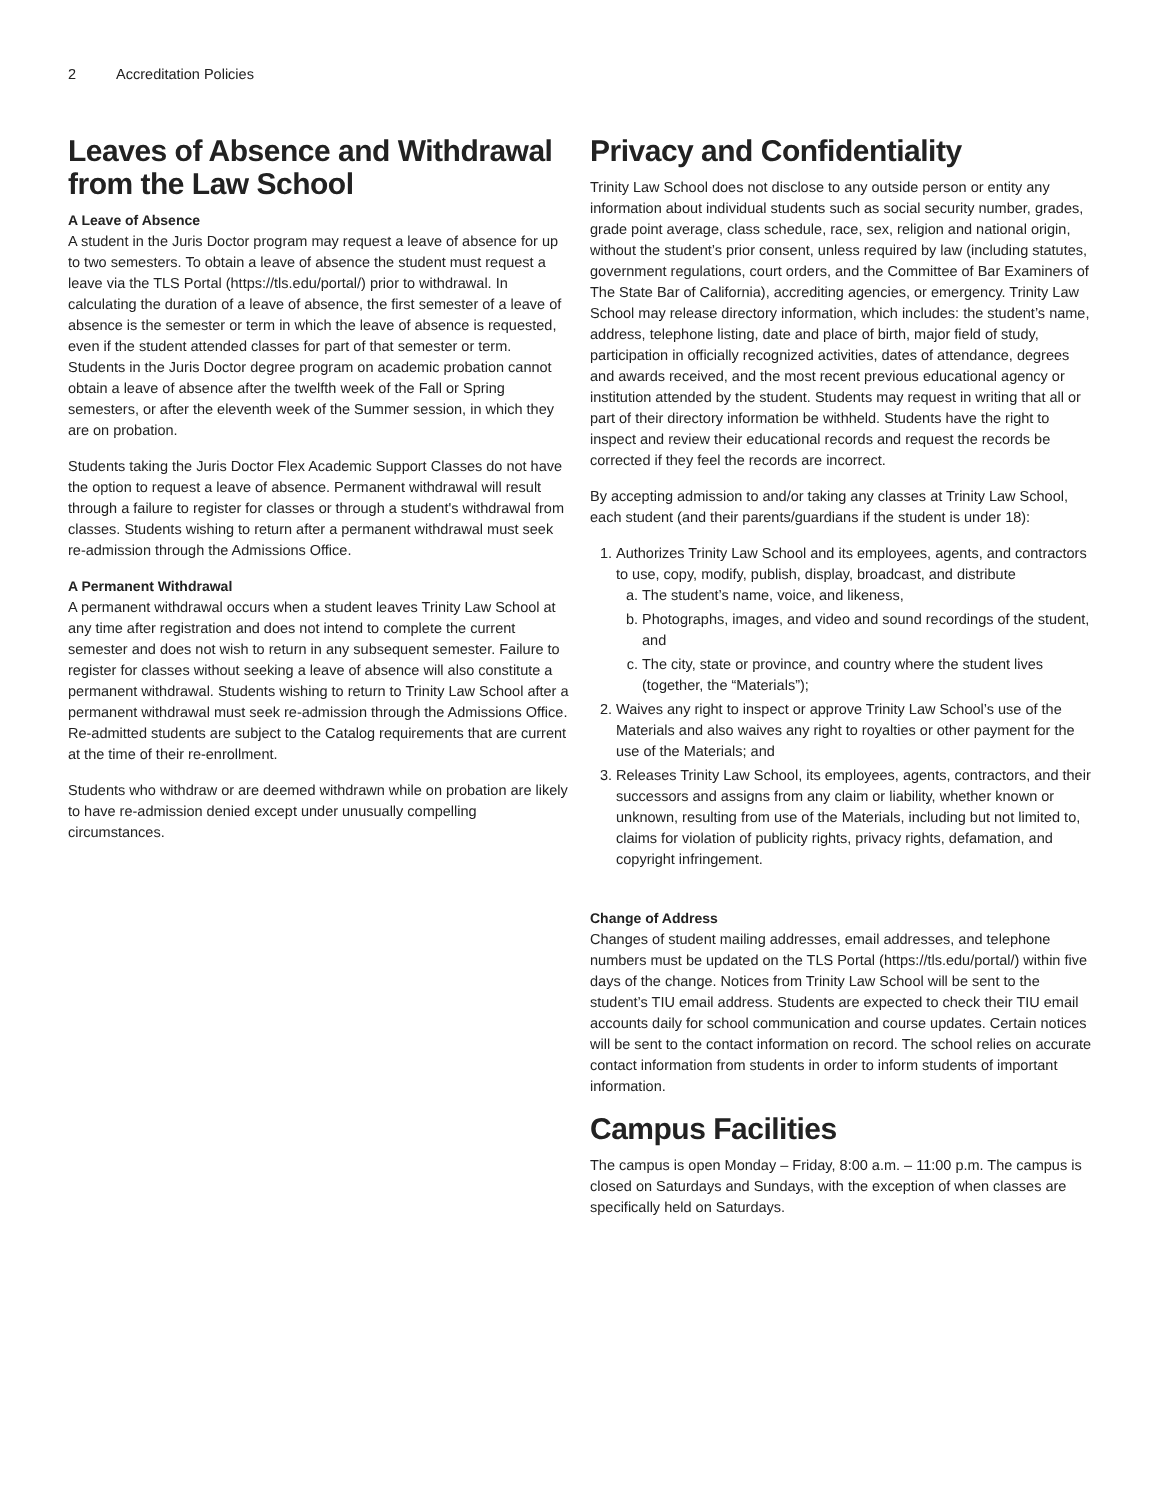2 Accreditation Policies
Leaves of Absence and Withdrawal from the Law School
A Leave of Absence
A student in the Juris Doctor program may request a leave of absence for up to two semesters. To obtain a leave of absence the student must request a leave via the TLS Portal (https://tls.edu/portal/) prior to withdrawal. In calculating the duration of a leave of absence, the first semester of a leave of absence is the semester or term in which the leave of absence is requested, even if the student attended classes for part of that semester or term. Students in the Juris Doctor degree program on academic probation cannot obtain a leave of absence after the twelfth week of the Fall or Spring semesters, or after the eleventh week of the Summer session, in which they are on probation.
Students taking the Juris Doctor Flex Academic Support Classes do not have the option to request a leave of absence. Permanent withdrawal will result through a failure to register for classes or through a student's withdrawal from classes. Students wishing to return after a permanent withdrawal must seek re-admission through the Admissions Office.
A Permanent Withdrawal
A permanent withdrawal occurs when a student leaves Trinity Law School at any time after registration and does not intend to complete the current semester and does not wish to return in any subsequent semester. Failure to register for classes without seeking a leave of absence will also constitute a permanent withdrawal. Students wishing to return to Trinity Law School after a permanent withdrawal must seek re-admission through the Admissions Office. Re-admitted students are subject to the Catalog requirements that are current at the time of their re-enrollment.
Students who withdraw or are deemed withdrawn while on probation are likely to have re-admission denied except under unusually compelling circumstances.
Privacy and Confidentiality
Trinity Law School does not disclose to any outside person or entity any information about individual students such as social security number, grades, grade point average, class schedule, race, sex, religion and national origin, without the student’s prior consent, unless required by law (including statutes, government regulations, court orders, and the Committee of Bar Examiners of The State Bar of California), accrediting agencies, or emergency. Trinity Law School may release directory information, which includes: the student’s name, address, telephone listing, date and place of birth, major field of study, participation in officially recognized activities, dates of attendance, degrees and awards received, and the most recent previous educational agency or institution attended by the student. Students may request in writing that all or part of their directory information be withheld. Students have the right to inspect and review their educational records and request the records be corrected if they feel the records are incorrect.
By accepting admission to and/or taking any classes at Trinity Law School, each student (and their parents/guardians if the student is under 18):
1. Authorizes Trinity Law School and its employees, agents, and contractors to use, copy, modify, publish, display, broadcast, and distribute
a. The student’s name, voice, and likeness,
b. Photographs, images, and video and sound recordings of the student, and
c. The city, state or province, and country where the student lives (together, the “Materials”);
2. Waives any right to inspect or approve Trinity Law School’s use of the Materials and also waives any right to royalties or other payment for the use of the Materials; and
3. Releases Trinity Law School, its employees, agents, contractors, and their successors and assigns from any claim or liability, whether known or unknown, resulting from use of the Materials, including but not limited to, claims for violation of publicity rights, privacy rights, defamation, and copyright infringement.
Change of Address
Changes of student mailing addresses, email addresses, and telephone numbers must be updated on the TLS Portal (https://tls.edu/portal/) within five days of the change. Notices from Trinity Law School will be sent to the student’s TIU email address. Students are expected to check their TIU email accounts daily for school communication and course updates. Certain notices will be sent to the contact information on record. The school relies on accurate contact information from students in order to inform students of important information.
Campus Facilities
The campus is open Monday – Friday, 8:00 a.m. – 11:00 p.m. The campus is closed on Saturdays and Sundays, with the exception of when classes are specifically held on Saturdays.